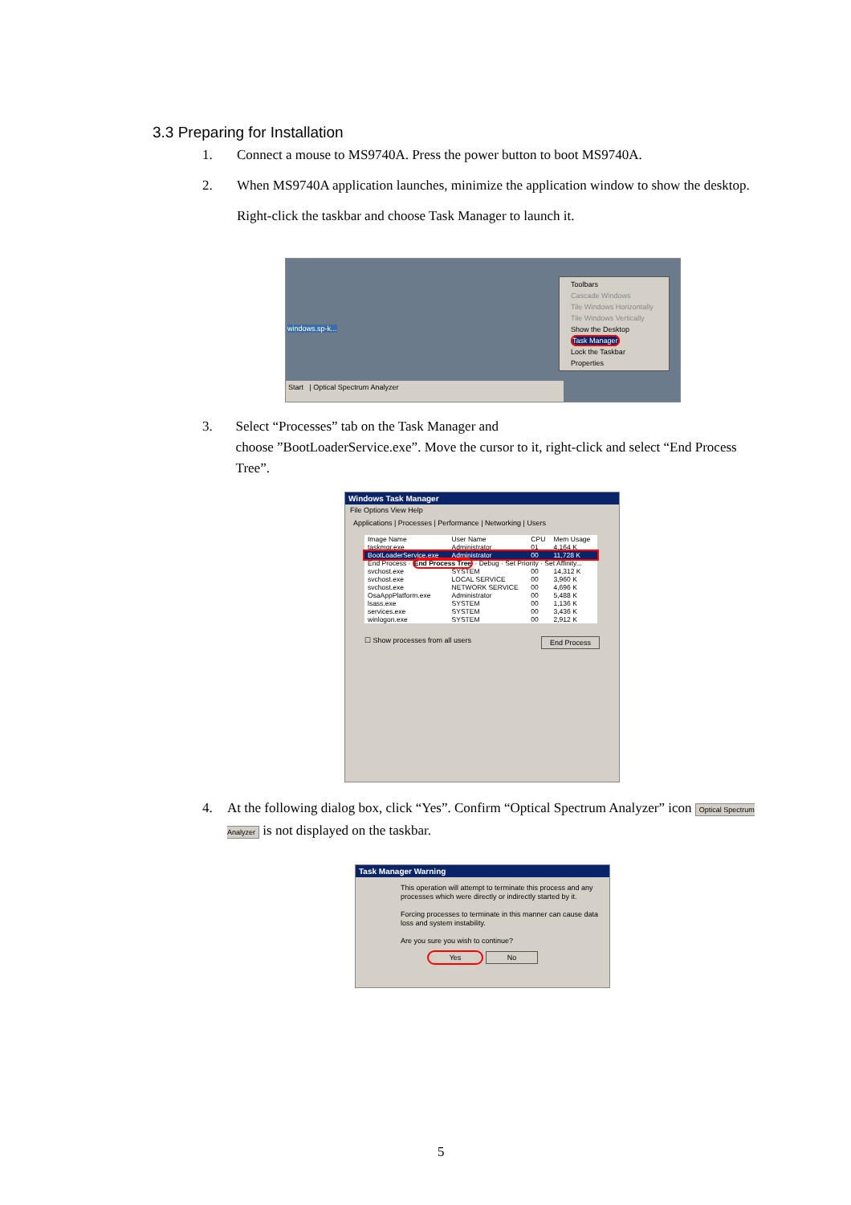3.3 Preparing for Installation
1. Connect a mouse to MS9740A. Press the power button to boot MS9740A.
2. When MS9740A application launches, minimize the application window to show the desktop.
Right-click the taskbar and choose Task Manager to launch it.
windows.sp-k...
Toolbars
Cascade Windows
Tile Windows Horizontally
Tile Windows Vertically
Show the Desktop
Task Manager
Lock the Taskbar
Properties
Start | Optical Spectrum Analyzer
3. Select “Processes” tab on the Task Manager and
choose ”BootLoaderService.exe”. Move the cursor to it, right-click and select “End Process Tree”.
Windows Task Manager
File Options View Help
Applications | Processes | Performance | Networking | Users
| Image Name | User Name | CPU | Mem Usage |
| taskmgr.exe | Administrator | 01 | 4,164 K |
| BootLoaderService.exe | Administrator | 00 | 11,728 K |
| End Process · End Process Tree · Debug · Set Priority · Set Affinity... | | | |
| svchost.exe | SYSTEM | 00 | 14,312 K |
| svchost.exe | LOCAL SERVICE | 00 | 3,960 K |
| svchost.exe | NETWORK SERVICE | 00 | 4,696 K |
| OsaAppPlatform.exe | Administrator | 00 | 5,488 K |
| lsass.exe | SYSTEM | 00 | 1,136 K |
| services.exe | SYSTEM | 00 | 3,436 K |
| winlogon.exe | SYSTEM | 00 | 2,912 K |
☐ Show processes from all users End Process
4. At the following dialog box, click “Yes”. Confirm “Optical Spectrum Analyzer” icon Optical Spectrum Analyzer is not displayed on the taskbar.
Task Manager Warning
This operation will attempt to terminate this process and any processes which were directly or indirectly started by it.
Forcing processes to terminate in this manner can cause data loss and system instability.
Are you sure you wish to continue?
Yes No
5